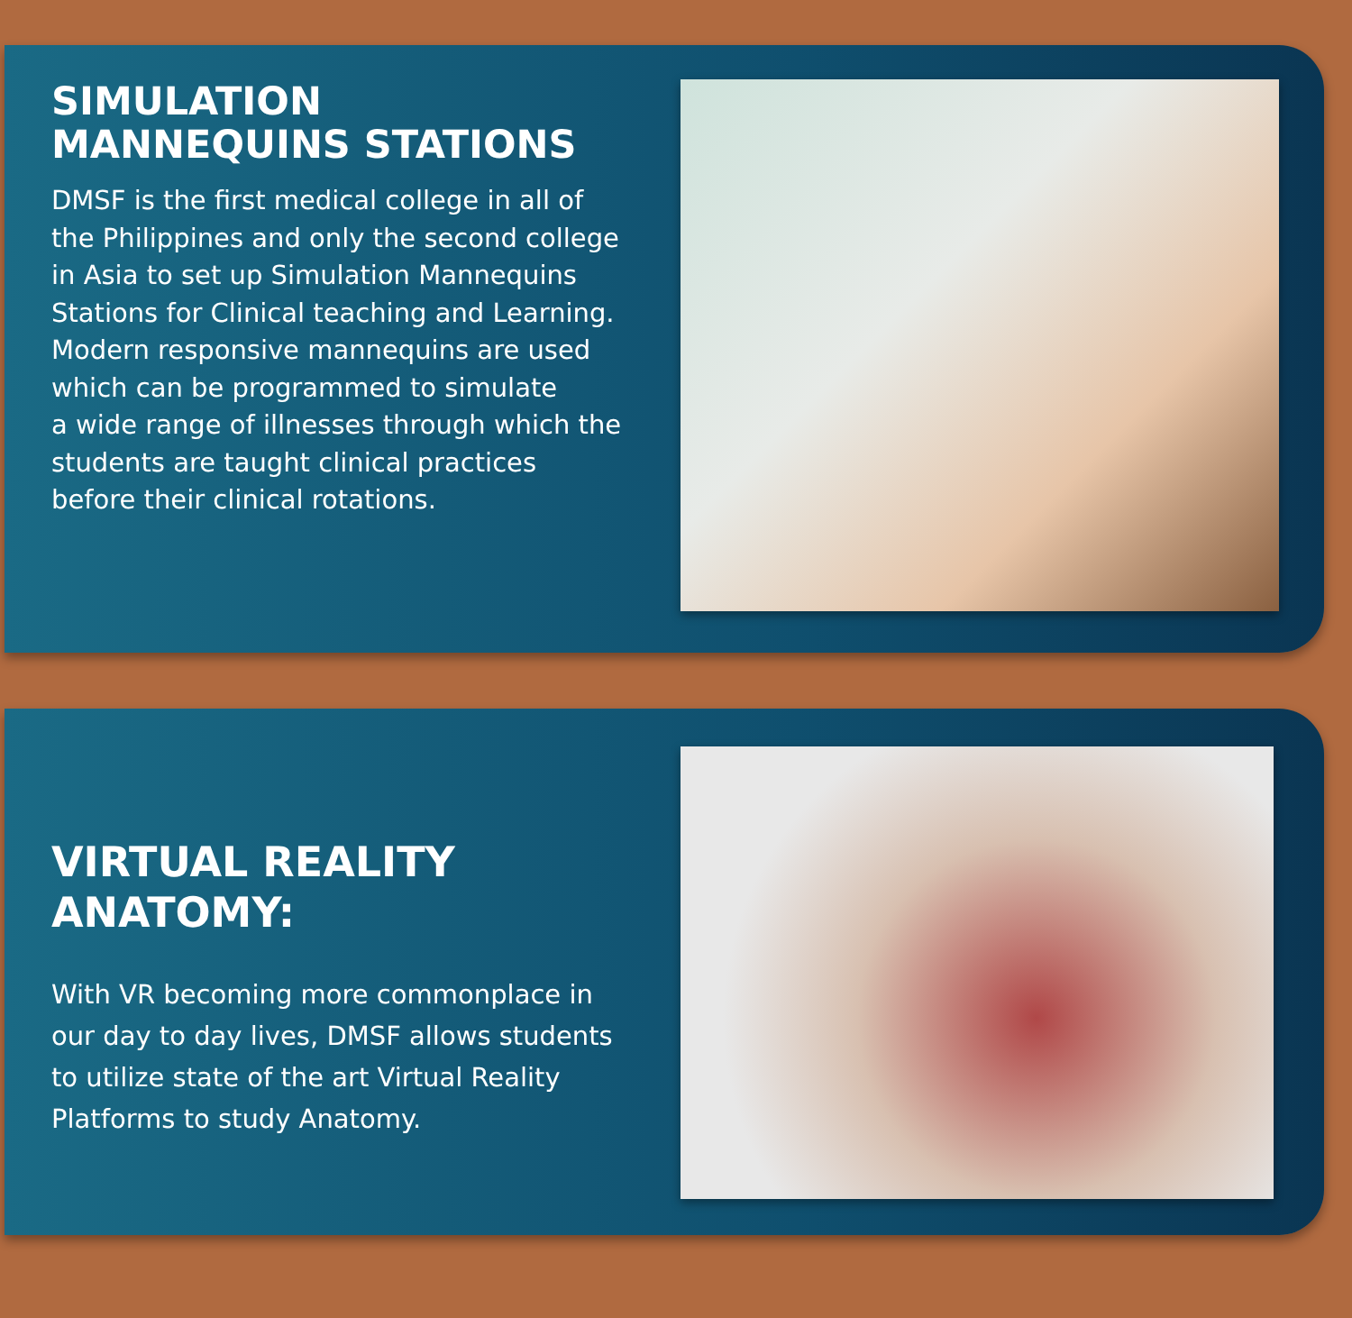SIMULATION MANNEQUINS STATIONS
DMSF is the first medical college in all of the Philippines and only the second college in Asia to set up Simulation Mannequins Stations for Clinical teaching and Learning. Modern responsive mannequins are used which can be programmed to simulate
a wide range of illnesses through which the students are taught clinical practices before their clinical rotations.
VIRTUAL REALITY ANATOMY:
With VR becoming more commonplace in our day to day lives, DMSF allows students to utilize state of the art Virtual Reality Platforms to study Anatomy.